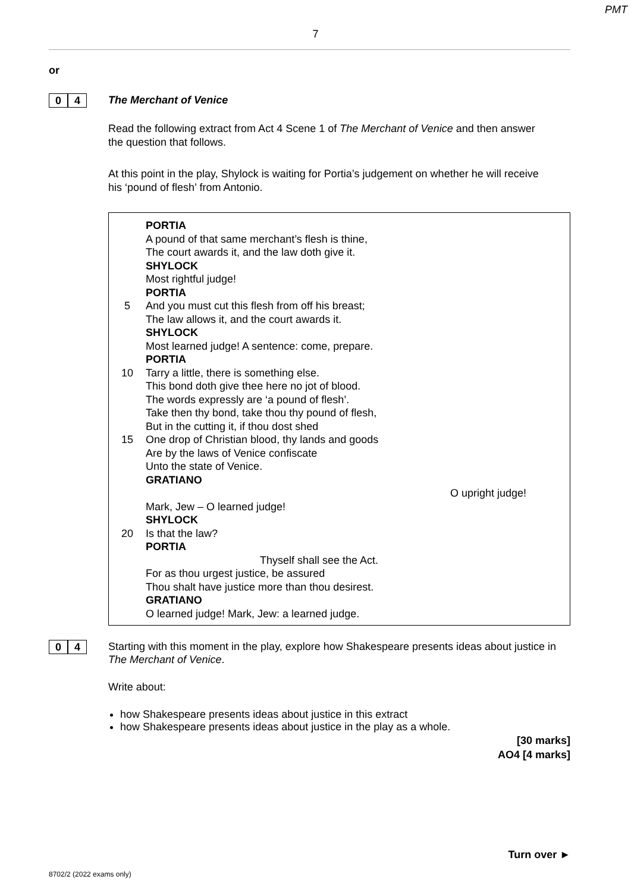PMT
7
or
0 4
The Merchant of Venice
Read the following extract from Act 4 Scene 1 of The Merchant of Venice and then answer the question that follows.
At this point in the play, Shylock is waiting for Portia’s judgement on whether he will receive his ‘pound of flesh’ from Antonio.
PORTIA
A pound of that same merchant’s flesh is thine,
The court awards it, and the law doth give it.
SHYLOCK
Most rightful judge!
PORTIA
5 And you must cut this flesh from off his breast;
The law allows it, and the court awards it.
SHYLOCK
Most learned judge! A sentence: come, prepare.
PORTIA
10 Tarry a little, there is something else.
This bond doth give thee here no jot of blood.
The words expressly are ‘a pound of flesh’.
Take then thy bond, take thou thy pound of flesh,
But in the cutting it, if thou dost shed
15 One drop of Christian blood, thy lands and goods
Are by the laws of Venice confiscate
Unto the state of Venice.
GRATIANO
O upright judge!
Mark, Jew – O learned judge!
SHYLOCK
20 Is that the law?
PORTIA
Thyself shall see the Act.
For as thou urgest justice, be assured
Thou shalt have justice more than thou desirest.
GRATIANO
O learned judge! Mark, Jew: a learned judge.
0 4
Starting with this moment in the play, explore how Shakespeare presents ideas about justice in The Merchant of Venice.
Write about:
how Shakespeare presents ideas about justice in this extract
how Shakespeare presents ideas about justice in the play as a whole.
[30 marks]
AO4 [4 marks]
Turn over ►
8702/2 (2022 exams only)